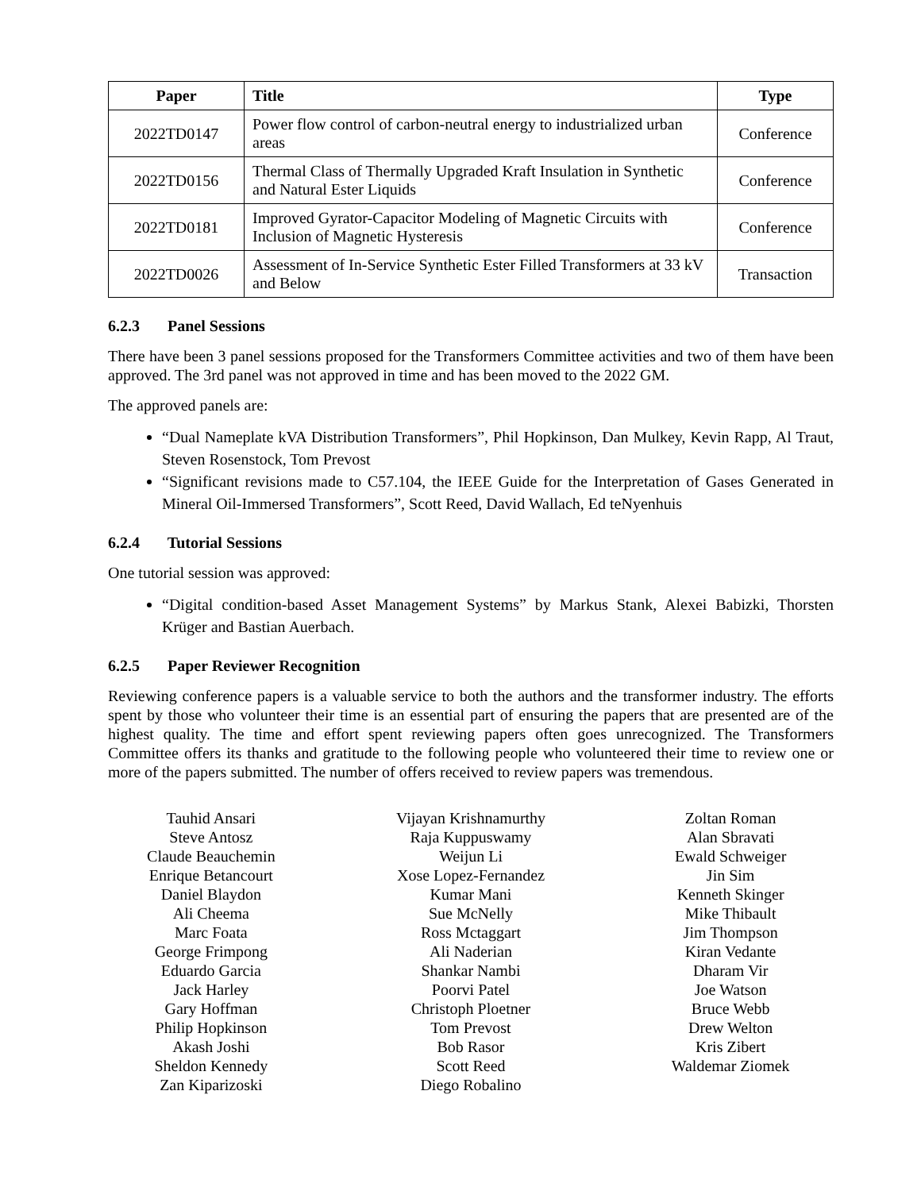| Paper | Title | Type |
| --- | --- | --- |
| 2022TD0147 | Power flow control of carbon-neutral energy to industrialized urban areas | Conference |
| 2022TD0156 | Thermal Class of Thermally Upgraded Kraft Insulation in Synthetic and Natural Ester Liquids | Conference |
| 2022TD0181 | Improved Gyrator-Capacitor Modeling of Magnetic Circuits with Inclusion of Magnetic Hysteresis | Conference |
| 2022TD0026 | Assessment of In-Service Synthetic Ester Filled Transformers at 33 kV and Below | Transaction |
6.2.3 Panel Sessions
There have been 3 panel sessions proposed for the Transformers Committee activities and two of them have been approved. The 3rd panel was not approved in time and has been moved to the 2022 GM.
The approved panels are:
“Dual Nameplate kVA Distribution Transformers”, Phil Hopkinson, Dan Mulkey, Kevin Rapp, Al Traut, Steven Rosenstock, Tom Prevost
“Significant revisions made to C57.104, the IEEE Guide for the Interpretation of Gases Generated in Mineral Oil-Immersed Transformers”, Scott Reed, David Wallach, Ed teNyenhuis
6.2.4 Tutorial Sessions
One tutorial session was approved:
“Digital condition-based Asset Management Systems” by Markus Stank, Alexei Babizki, Thorsten Krüger and Bastian Auerbach.
6.2.5 Paper Reviewer Recognition
Reviewing conference papers is a valuable service to both the authors and the transformer industry. The efforts spent by those who volunteer their time is an essential part of ensuring the papers that are presented are of the highest quality. The time and effort spent reviewing papers often goes unrecognized. The Transformers Committee offers its thanks and gratitude to the following people who volunteered their time to review one or more of the papers submitted. The number of offers received to review papers was tremendous.
Tauhid Ansari
Steve Antosz
Claude Beauchemin
Enrique Betancourt
Daniel Blaydon
Ali Cheema
Marc Foata
George Frimpong
Eduardo Garcia
Jack Harley
Gary Hoffman
Philip Hopkinson
Akash Joshi
Sheldon Kennedy
Zan Kiparizoski
Vijayan Krishnamurthy
Raja Kuppuswamy
Weijun Li
Xose Lopez-Fernandez
Kumar Mani
Sue McNelly
Ross Mctaggart
Ali Naderian
Shankar Nambi
Poorvi Patel
Christoph Ploetner
Tom Prevost
Bob Rasor
Scott Reed
Diego Robalino
Zoltan Roman
Alan Sbravati
Ewald Schweiger
Jin Sim
Kenneth Skinger
Mike Thibault
Jim Thompson
Kiran Vedante
Dharam Vir
Joe Watson
Bruce Webb
Drew Welton
Kris Zibert
Waldemar Ziomek